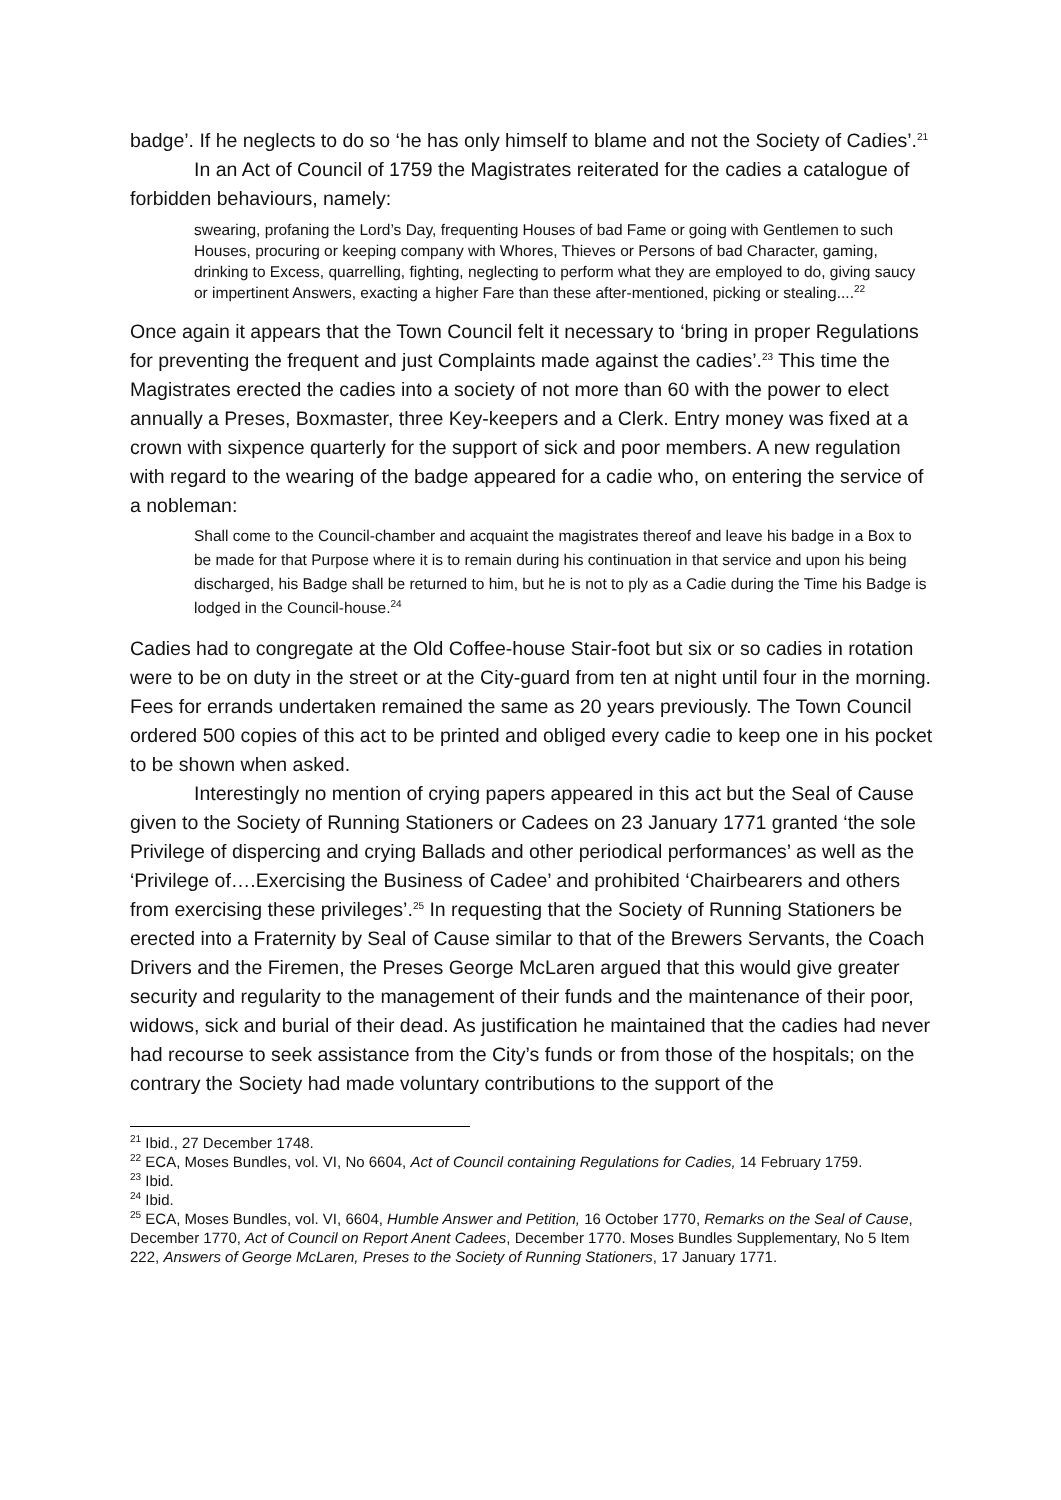badge’. If he neglects to do so ‘he has only himself to blame and not the Society of Cadies’.<sup>21</sup>
In an Act of Council of 1759 the Magistrates reiterated for the cadies a catalogue of forbidden behaviours, namely:
swearing, profaning the Lord’s Day, frequenting Houses of bad Fame or going with Gentlemen to such Houses, procuring or keeping company with Whores, Thieves or Persons of bad Character, gaming, drinking to Excess, quarrelling, fighting, neglecting to perform what they are employed to do, giving saucy or impertinent Answers, exacting a higher Fare than these after-mentioned, picking or stealing....<sup>22</sup>
Once again it appears that the Town Council felt it necessary to ‘bring in proper Regulations for preventing the frequent and just Complaints made against the cadies’.<sup>23</sup> This time the Magistrates erected the cadies into a society of not more than 60 with the power to elect annually a Preses, Boxmaster, three Key-keepers and a Clerk. Entry money was fixed at a crown with sixpence quarterly for the support of sick and poor members. A new regulation with regard to the wearing of the badge appeared for a cadie who, on entering the service of a nobleman:
Shall come to the Council-chamber and acquaint the magistrates thereof and leave his badge in a Box to be made for that Purpose where it is to remain during his continuation in that service and upon his being discharged, his Badge shall be returned to him, but he is not to ply as a Cadie during the Time his Badge is lodged in the Council-house.<sup>24</sup>
Cadies had to congregate at the Old Coffee-house Stair-foot but six or so cadies in rotation were to be on duty in the street or at the City-guard from ten at night until four in the morning. Fees for errands undertaken remained the same as 20 years previously. The Town Council ordered 500 copies of this act to be printed and obliged every cadie to keep one in his pocket to be shown when asked.
Interestingly no mention of crying papers appeared in this act but the Seal of Cause given to the Society of Running Stationers or Cadees on 23 January 1771 granted ‘the sole Privilege of dispercing and crying Ballads and other periodical performances’ as well as the ‘Privilege of….Exercising the Business of Cadee’ and prohibited ‘Chairbearers and others from exercising these privileges’.<sup>25</sup> In requesting that the Society of Running Stationers be erected into a Fraternity by Seal of Cause similar to that of the Brewers Servants, the Coach Drivers and the Firemen, the Preses George McLaren argued that this would give greater security and regularity to the management of their funds and the maintenance of their poor, widows, sick and burial of their dead. As justification he maintained that the cadies had never had recourse to seek assistance from the City’s funds or from those of the hospitals; on the contrary the Society had made voluntary contributions to the support of the
<sup>21</sup> Ibid., 27 December 1748.
<sup>22</sup> ECA, Moses Bundles, vol. VI, No 6604, Act of Council containing Regulations for Cadies, 14 February 1759.
<sup>23</sup> Ibid.
<sup>24</sup> Ibid.
<sup>25</sup> ECA, Moses Bundles, vol. VI, 6604, Humble Answer and Petition, 16 October 1770, Remarks on the Seal of Cause, December 1770, Act of Council on Report Anent Cadees, December 1770. Moses Bundles Supplementary, No 5 Item 222, Answers of George McLaren, Preses to the Society of Running Stationers, 17 January 1771.